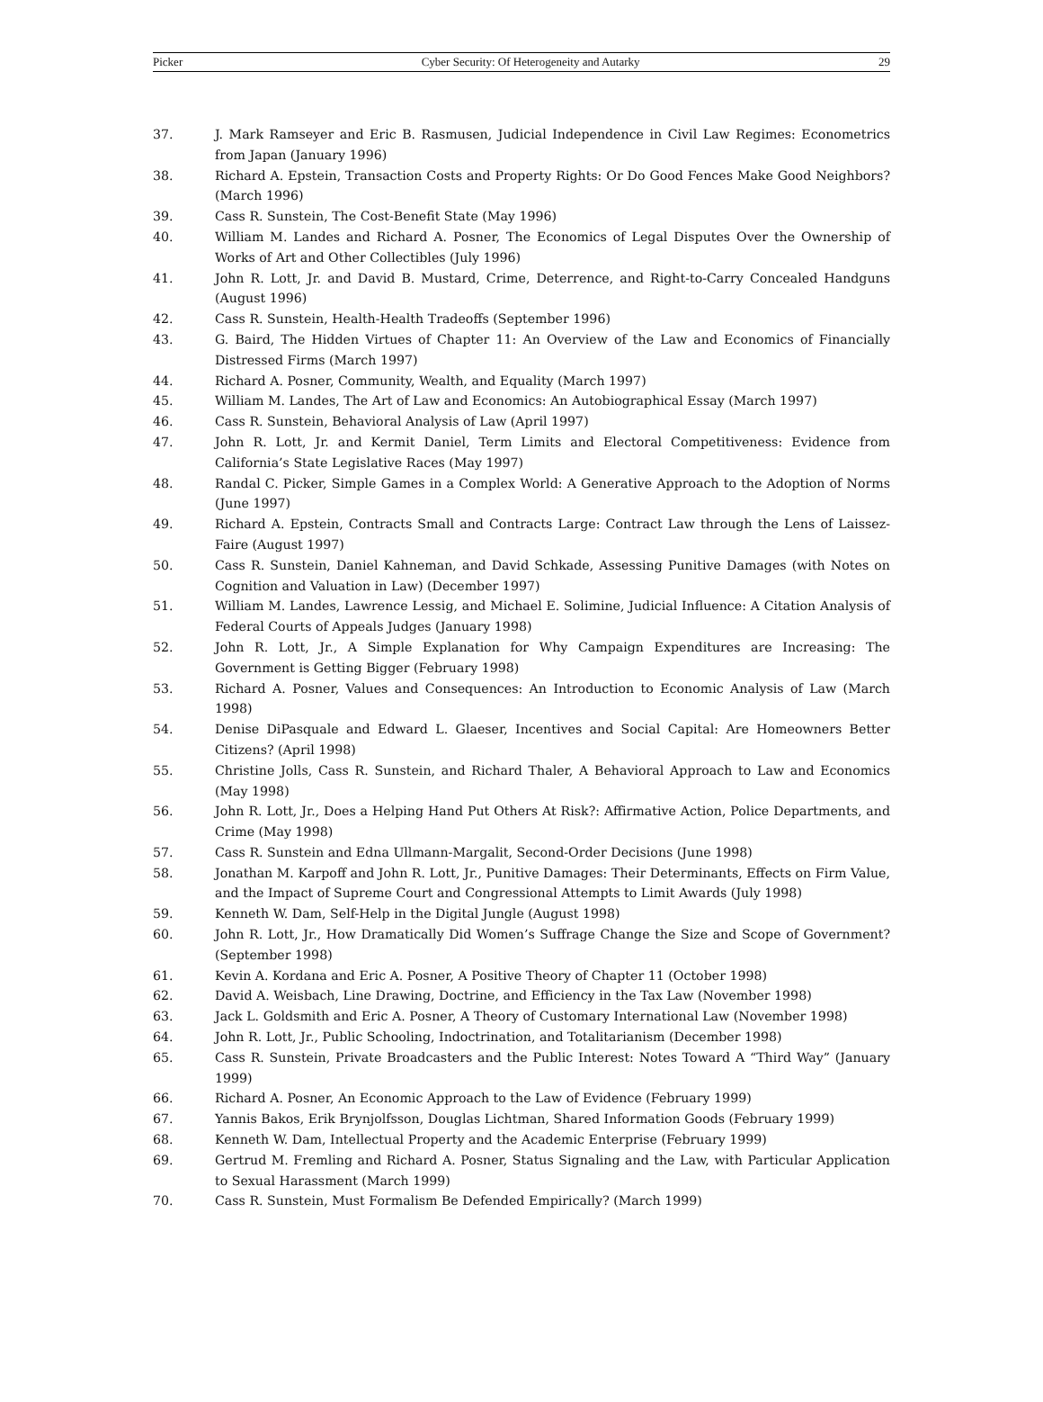Picker Cyber Security: Of Heterogeneity and Autarky 29
37. J. Mark Ramseyer and Eric B. Rasmusen, Judicial Independence in Civil Law Regimes: Econometrics from Japan (January 1996)
38. Richard A. Epstein, Transaction Costs and Property Rights: Or Do Good Fences Make Good Neighbors? (March 1996)
39. Cass R. Sunstein, The Cost-Benefit State (May 1996)
40. William M. Landes and Richard A. Posner, The Economics of Legal Disputes Over the Ownership of Works of Art and Other Collectibles (July 1996)
41. John R. Lott, Jr. and David B. Mustard, Crime, Deterrence, and Right-to-Carry Concealed Handguns (August 1996)
42. Cass R. Sunstein, Health-Health Tradeoffs (September 1996)
43. G. Baird, The Hidden Virtues of Chapter 11: An Overview of the Law and Economics of Financially Distressed Firms (March 1997)
44. Richard A. Posner, Community, Wealth, and Equality (March 1997)
45. William M. Landes, The Art of Law and Economics: An Autobiographical Essay (March 1997)
46. Cass R. Sunstein, Behavioral Analysis of Law (April 1997)
47. John R. Lott, Jr. and Kermit Daniel, Term Limits and Electoral Competitiveness: Evidence from California’s State Legislative Races (May 1997)
48. Randal C. Picker, Simple Games in a Complex World: A Generative Approach to the Adoption of Norms (June 1997)
49. Richard A. Epstein, Contracts Small and Contracts Large: Contract Law through the Lens of Laissez-Faire (August 1997)
50. Cass R. Sunstein, Daniel Kahneman, and David Schkade, Assessing Punitive Damages (with Notes on Cognition and Valuation in Law) (December 1997)
51. William M. Landes, Lawrence Lessig, and Michael E. Solimine, Judicial Influence: A Citation Analysis of Federal Courts of Appeals Judges (January 1998)
52. John R. Lott, Jr., A Simple Explanation for Why Campaign Expenditures are Increasing: The Government is Getting Bigger (February 1998)
53. Richard A. Posner, Values and Consequences: An Introduction to Economic Analysis of Law (March 1998)
54. Denise DiPasquale and Edward L. Glaeser, Incentives and Social Capital: Are Homeowners Better Citizens? (April 1998)
55. Christine Jolls, Cass R. Sunstein, and Richard Thaler, A Behavioral Approach to Law and Economics (May 1998)
56. John R. Lott, Jr., Does a Helping Hand Put Others At Risk?: Affirmative Action, Police Departments, and Crime (May 1998)
57. Cass R. Sunstein and Edna Ullmann-Margalit, Second-Order Decisions (June 1998)
58. Jonathan M. Karpoff and John R. Lott, Jr., Punitive Damages: Their Determinants, Effects on Firm Value, and the Impact of Supreme Court and Congressional Attempts to Limit Awards (July 1998)
59. Kenneth W. Dam, Self-Help in the Digital Jungle (August 1998)
60. John R. Lott, Jr., How Dramatically Did Women’s Suffrage Change the Size and Scope of Government? (September 1998)
61. Kevin A. Kordana and Eric A. Posner, A Positive Theory of Chapter 11 (October 1998)
62. David A. Weisbach, Line Drawing, Doctrine, and Efficiency in the Tax Law (November 1998)
63. Jack L. Goldsmith and Eric A. Posner, A Theory of Customary International Law (November 1998)
64. John R. Lott, Jr., Public Schooling, Indoctrination, and Totalitarianism (December 1998)
65. Cass R. Sunstein, Private Broadcasters and the Public Interest: Notes Toward A “Third Way” (January 1999)
66. Richard A. Posner, An Economic Approach to the Law of Evidence (February 1999)
67. Yannis Bakos, Erik Brynjolfsson, Douglas Lichtman, Shared Information Goods (February 1999)
68. Kenneth W. Dam, Intellectual Property and the Academic Enterprise (February 1999)
69. Gertrud M. Fremling and Richard A. Posner, Status Signaling and the Law, with Particular Application to Sexual Harassment (March 1999)
70. Cass R. Sunstein, Must Formalism Be Defended Empirically? (March 1999)